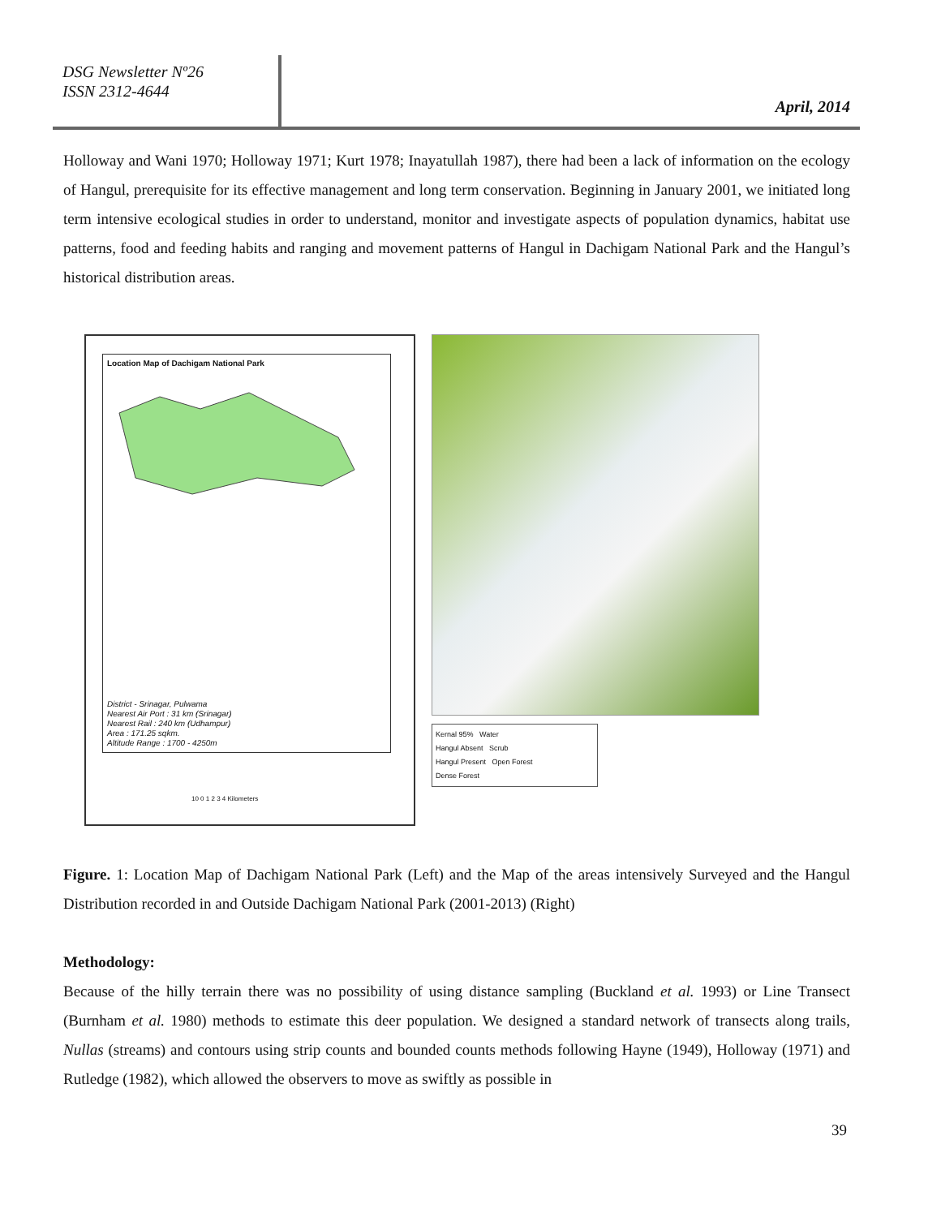DSG Newsletter Nº26
ISSN 2312-4644
April, 2014
Holloway and Wani 1970; Holloway 1971; Kurt 1978; Inayatullah 1987), there had been a lack of information on the ecology of Hangul, prerequisite for its effective management and long term conservation. Beginning in January 2001, we initiated long term intensive ecological studies in order to understand, monitor and investigate aspects of population dynamics, habitat use patterns, food and feeding habits and ranging and movement patterns of Hangul in Dachigam National Park and the Hangul’s historical distribution areas.
Location Map of Dachigam National Park
District - Srinagar, Pulwama
Nearest Air Port : 31 km (Srinagar)
Nearest Rail : 240 km (Udhampur)
Area : 171.25 sqkm.
Altitude Range : 1700 - 4250m
10 0 1 2 3 4 Kilometers
Kernal 95% Water
Hangul Absent Scrub
Hangul Present Open Forest
Dense Forest
Figure. 1: Location Map of Dachigam National Park (Left) and the Map of the areas intensively Surveyed and the Hangul Distribution recorded in and Outside Dachigam National Park (2001-2013) (Right)
Methodology:
Because of the hilly terrain there was no possibility of using distance sampling (Buckland et al. 1993) or Line Transect (Burnham et al. 1980) methods to estimate this deer population. We designed a standard network of transects along trails, Nullas (streams) and contours using strip counts and bounded counts methods following Hayne (1949), Holloway (1971) and Rutledge (1982), which allowed the observers to move as swiftly as possible in
39